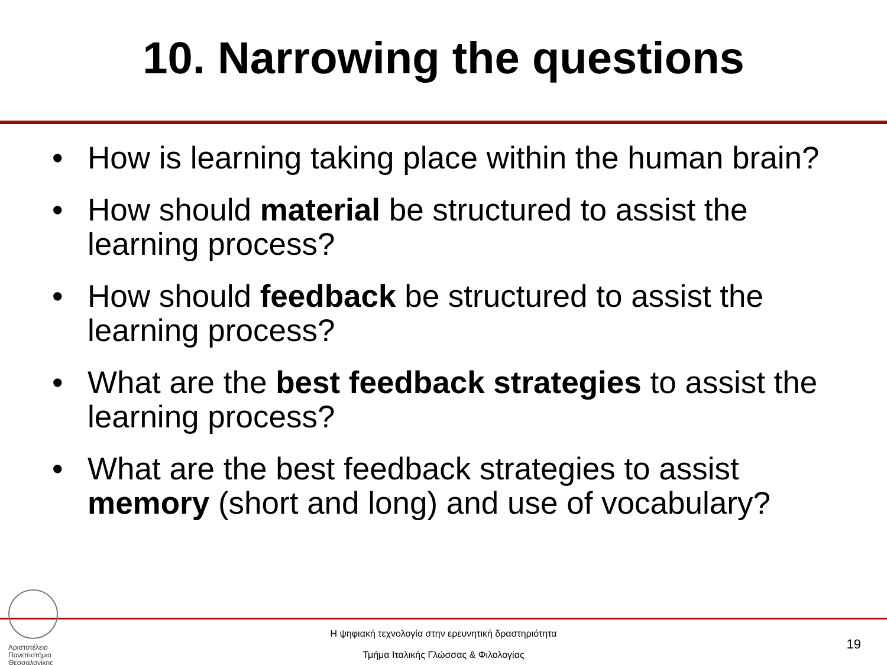10. Narrowing the questions
• How is learning taking place within the human brain?
• How should material be structured to assist the learning process?
• How should feedback be structured to assist the learning process?
• What are the best feedback strategies to assist the learning process?
• What are the best feedback strategies to assist memory (short and long) and use of vocabulary?
Αριστοτέλειο
Πανεπιστήμιο
Θεσσαλονίκης
Η ψηφιακή τεχνολογία στην ερευνητική δραστηριότητα
Τμήμα Ιταλικής Γλώσσας & Φιλολογίας
19